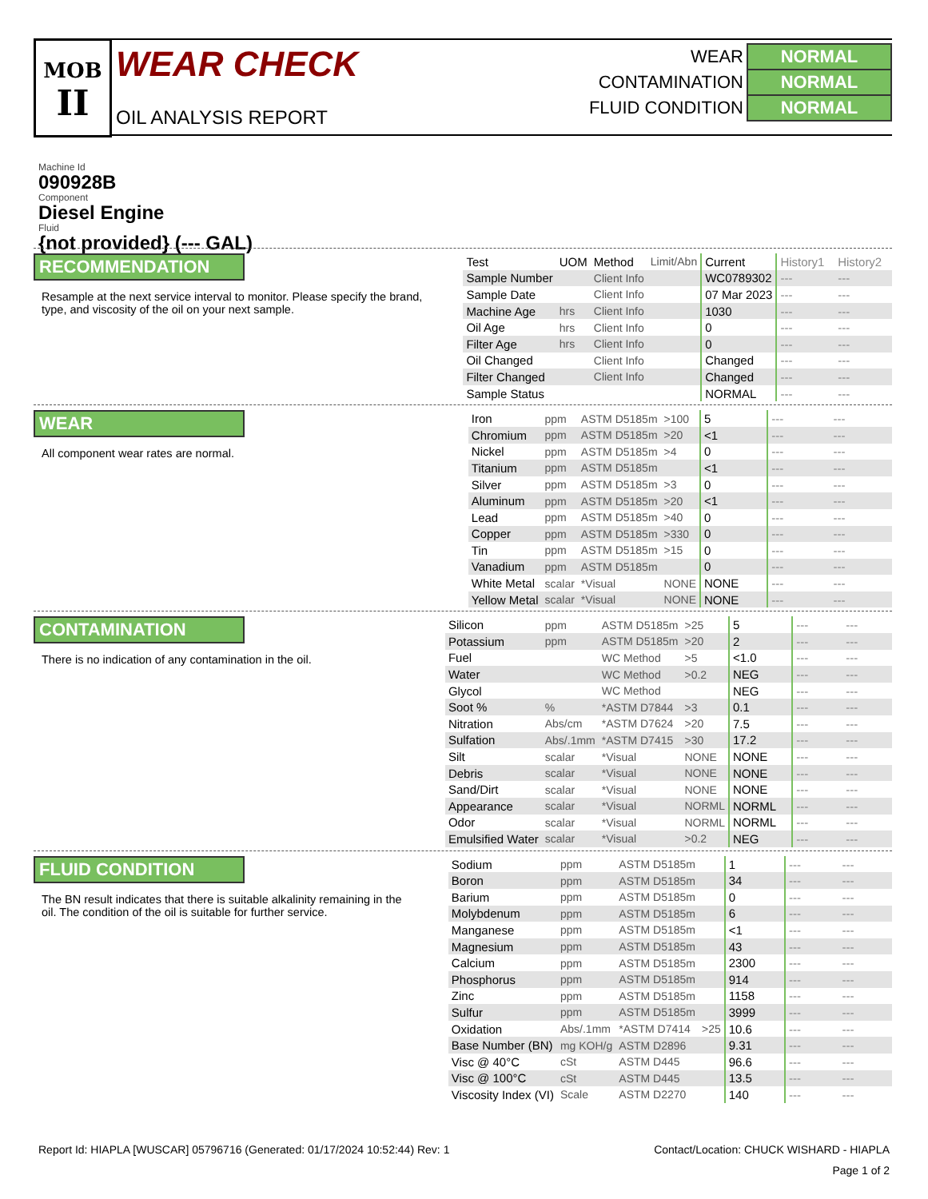MOB
II
WEAR CHECK
OIL ANALYSIS REPORT
| WEAR | NORMAL |
| CONTAMINATION | NORMAL |
| FLUID CONDITION | NORMAL |
Machine Id
090928B
Component
Diesel Engine
Fluid
{not provided} (--- GAL)
RECOMMENDATION
Resample at the next service interval to monitor. Please specify the brand, type, and viscosity of the oil on your next sample.
| Test | UOM | Method | Limit/Abn | Current | History1 | History2 |
| --- | --- | --- | --- | --- | --- | --- |
| Sample Number | | Client Info | | WC0789302 | --- | --- |
| Sample Date | | Client Info | | 07 Mar 2023 | --- | --- |
| Machine Age | hrs | Client Info | | 1030 | --- | --- |
| Oil Age | hrs | Client Info | | 0 | --- | --- |
| Filter Age | hrs | Client Info | | 0 | --- | --- |
| Oil Changed | | Client Info | | Changed | --- | --- |
| Filter Changed | | Client Info | | Changed | --- | --- |
| Sample Status | | | | NORMAL | --- | --- |
WEAR
All component wear rates are normal.
| Iron | ppm | ASTM D5185m | >100 | 5 | --- | --- |
| Chromium | ppm | ASTM D5185m | >20 | <1 | --- | --- |
| Nickel | ppm | ASTM D5185m | >4 | 0 | --- | --- |
| Titanium | ppm | ASTM D5185m | | <1 | --- | --- |
| Silver | ppm | ASTM D5185m | >3 | 0 | --- | --- |
| Aluminum | ppm | ASTM D5185m | >20 | <1 | --- | --- |
| Lead | ppm | ASTM D5185m | >40 | 0 | --- | --- |
| Copper | ppm | ASTM D5185m | >330 | 0 | --- | --- |
| Tin | ppm | ASTM D5185m | >15 | 0 | --- | --- |
| Vanadium | ppm | ASTM D5185m | | 0 | --- | --- |
| White Metal | scalar | *Visual | NONE | NONE | --- | --- |
| Yellow Metal | scalar | *Visual | NONE | NONE | --- | --- |
CONTAMINATION
There is no indication of any contamination in the oil.
| Silicon | ppm | ASTM D5185m | >25 | 5 | --- | --- |
| Potassium | ppm | ASTM D5185m | >20 | 2 | --- | --- |
| Fuel | | WC Method | >5 | <1.0 | --- | --- |
| Water | | WC Method | >0.2 | NEG | --- | --- |
| Glycol | | WC Method | | NEG | --- | --- |
| Soot % | % | *ASTM D7844 | >3 | 0.1 | --- | --- |
| Nitration | Abs/cm | *ASTM D7624 | >20 | 7.5 | --- | --- |
| Sulfation | Abs/.1mm | *ASTM D7415 | >30 | 17.2 | --- | --- |
| Silt | scalar | *Visual | NONE | NONE | --- | --- |
| Debris | scalar | *Visual | NONE | NONE | --- | --- |
| Sand/Dirt | scalar | *Visual | NONE | NONE | --- | --- |
| Appearance | scalar | *Visual | NORML | NORML | --- | --- |
| Odor | scalar | *Visual | NORML | NORML | --- | --- |
| Emulsified Water | scalar | *Visual | >0.2 | NEG | --- | --- |
FLUID CONDITION
The BN result indicates that there is suitable alkalinity remaining in the oil. The condition of the oil is suitable for further service.
| Sodium | ppm | ASTM D5185m | | 1 | --- | --- |
| Boron | ppm | ASTM D5185m | | 34 | --- | --- |
| Barium | ppm | ASTM D5185m | | 0 | --- | --- |
| Molybdenum | ppm | ASTM D5185m | | 6 | --- | --- |
| Manganese | ppm | ASTM D5185m | | <1 | --- | --- |
| Magnesium | ppm | ASTM D5185m | | 43 | --- | --- |
| Calcium | ppm | ASTM D5185m | | 2300 | --- | --- |
| Phosphorus | ppm | ASTM D5185m | | 914 | --- | --- |
| Zinc | ppm | ASTM D5185m | | 1158 | --- | --- |
| Sulfur | ppm | ASTM D5185m | | 3999 | --- | --- |
| Oxidation | Abs/.1mm | *ASTM D7414 | >25 | 10.6 | --- | --- |
| Base Number (BN) | mg KOH/g | ASTM D2896 | | 9.31 | --- | --- |
| Visc @ 40°C | cSt | ASTM D445 | | 96.6 | --- | --- |
| Visc @ 100°C | cSt | ASTM D445 | | 13.5 | --- | --- |
| Viscosity Index (VI) | Scale | ASTM D2270 | | 140 | --- | --- |
Report Id: HIAPLA [WUSCAR] 05796716 (Generated: 01/17/2024 10:52:44) Rev: 1 Contact/Location: CHUCK WISHARD - HIAPLA
Page 1 of 2